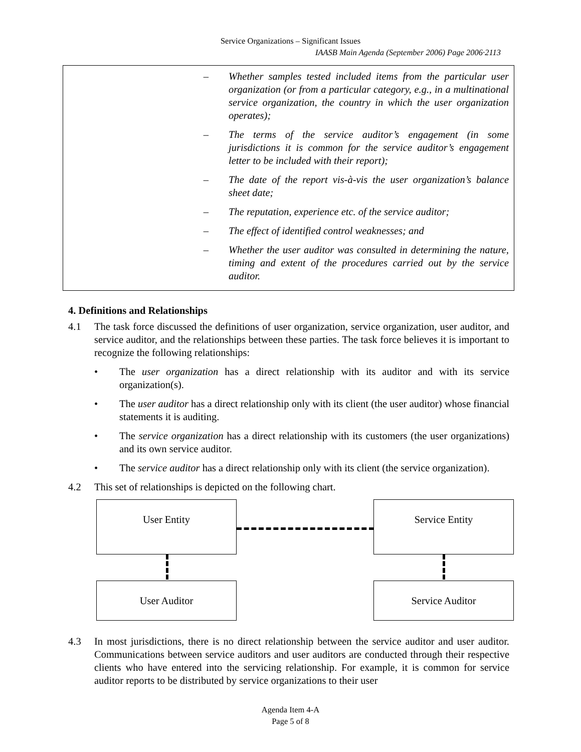Service Organizations – Significant Issues
IAASB Main Agenda (September 2006) Page 2006·2113
– Whether samples tested included items from the particular user organization (or from a particular category, e.g., in a multinational service organization, the country in which the user organization operates);
– The terms of the service auditor’s engagement (in some jurisdictions it is common for the service auditor’s engagement letter to be included with their report);
– The date of the report vis-à-vis the user organization’s balance sheet date;
– The reputation, experience etc. of the service auditor;
– The effect of identified control weaknesses; and
– Whether the user auditor was consulted in determining the nature, timing and extent of the procedures carried out by the service auditor.
4. Definitions and Relationships
4.1 The task force discussed the definitions of user organization, service organization, user auditor, and service auditor, and the relationships between these parties. The task force believes it is important to recognize the following relationships:
• The user organization has a direct relationship with its auditor and with its service organization(s).
• The user auditor has a direct relationship only with its client (the user auditor) whose financial statements it is auditing.
• The service organization has a direct relationship with its customers (the user organizations) and its own service auditor.
• The service auditor has a direct relationship only with its client (the service organization).
4.2 This set of relationships is depicted on the following chart.
User Entity Service Entity
User Auditor Service Auditor
4.3 In most jurisdictions, there is no direct relationship between the service auditor and user auditor. Communications between service auditors and user auditors are conducted through their respective clients who have entered into the servicing relationship. For example, it is common for service auditor reports to be distributed by service organizations to their user
Agenda Item 4-A
Page 5 of 8